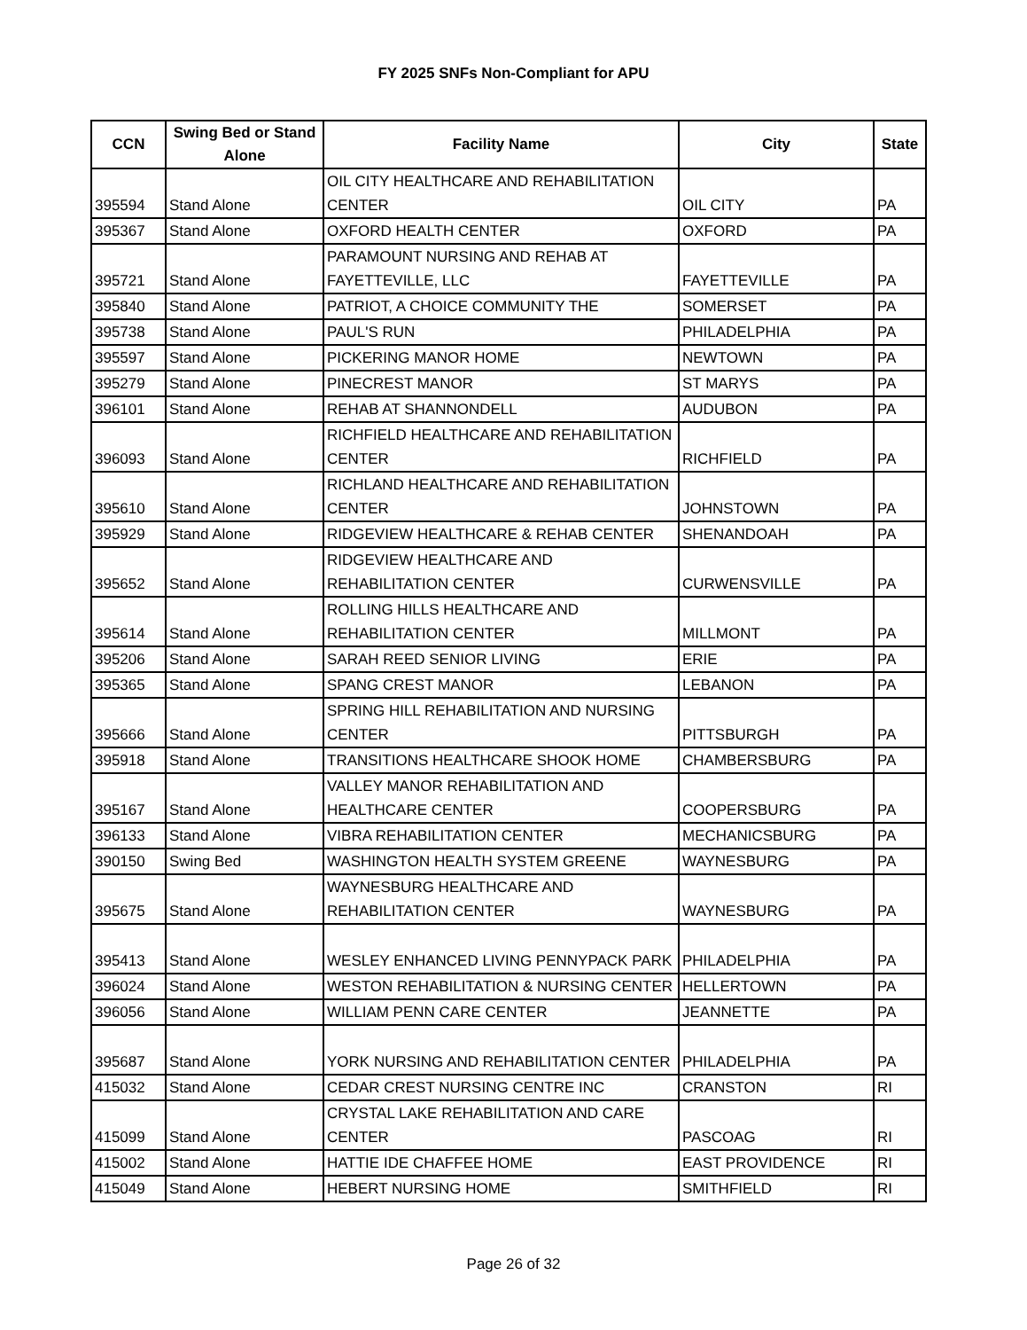FY 2025 SNFs Non-Compliant for APU
| CCN | Swing Bed or Stand Alone | Facility Name | City | State |
| --- | --- | --- | --- | --- |
| 395594 | Stand Alone | OIL CITY HEALTHCARE AND REHABILITATION CENTER | OIL CITY | PA |
| 395367 | Stand Alone | OXFORD HEALTH CENTER | OXFORD | PA |
| 395721 | Stand Alone | PARAMOUNT NURSING AND REHAB AT FAYETTEVILLE, LLC | FAYETTEVILLE | PA |
| 395840 | Stand Alone | PATRIOT, A CHOICE COMMUNITY THE | SOMERSET | PA |
| 395738 | Stand Alone | PAUL'S RUN | PHILADELPHIA | PA |
| 395597 | Stand Alone | PICKERING MANOR HOME | NEWTOWN | PA |
| 395279 | Stand Alone | PINECREST MANOR | ST MARYS | PA |
| 396101 | Stand Alone | REHAB AT SHANNONDELL | AUDUBON | PA |
| 396093 | Stand Alone | RICHFIELD HEALTHCARE AND REHABILITATION CENTER | RICHFIELD | PA |
| 395610 | Stand Alone | RICHLAND HEALTHCARE AND REHABILITATION CENTER | JOHNSTOWN | PA |
| 395929 | Stand Alone | RIDGEVIEW HEALTHCARE & REHAB CENTER | SHENANDOAH | PA |
| 395652 | Stand Alone | RIDGEVIEW HEALTHCARE AND REHABILITATION CENTER | CURWENSVILLE | PA |
| 395614 | Stand Alone | ROLLING HILLS HEALTHCARE AND REHABILITATION CENTER | MILLMONT | PA |
| 395206 | Stand Alone | SARAH REED SENIOR LIVING | ERIE | PA |
| 395365 | Stand Alone | SPANG CREST MANOR | LEBANON | PA |
| 395666 | Stand Alone | SPRING HILL REHABILITATION AND NURSING CENTER | PITTSBURGH | PA |
| 395918 | Stand Alone | TRANSITIONS HEALTHCARE SHOOK HOME | CHAMBERSBURG | PA |
| 395167 | Stand Alone | VALLEY MANOR REHABILITATION AND HEALTHCARE CENTER | COOPERSBURG | PA |
| 396133 | Stand Alone | VIBRA REHABILITATION CENTER | MECHANICSBURG | PA |
| 390150 | Swing Bed | WASHINGTON HEALTH SYSTEM GREENE | WAYNESBURG | PA |
| 395675 | Stand Alone | WAYNESBURG HEALTHCARE AND REHABILITATION CENTER | WAYNESBURG | PA |
| 395413 | Stand Alone | WESLEY ENHANCED LIVING PENNYPACK PARK | PHILADELPHIA | PA |
| 396024 | Stand Alone | WESTON REHABILITATION & NURSING CENTER | HELLERTOWN | PA |
| 396056 | Stand Alone | WILLIAM PENN CARE CENTER | JEANNETTE | PA |
| 395687 | Stand Alone | YORK NURSING AND REHABILITATION CENTER | PHILADELPHIA | PA |
| 415032 | Stand Alone | CEDAR CREST NURSING CENTRE INC | CRANSTON | RI |
| 415099 | Stand Alone | CRYSTAL LAKE REHABILITATION AND CARE CENTER | PASCOAG | RI |
| 415002 | Stand Alone | HATTIE IDE CHAFFEE HOME | EAST PROVIDENCE | RI |
| 415049 | Stand Alone | HEBERT NURSING HOME | SMITHFIELD | RI |
Page 26 of 32